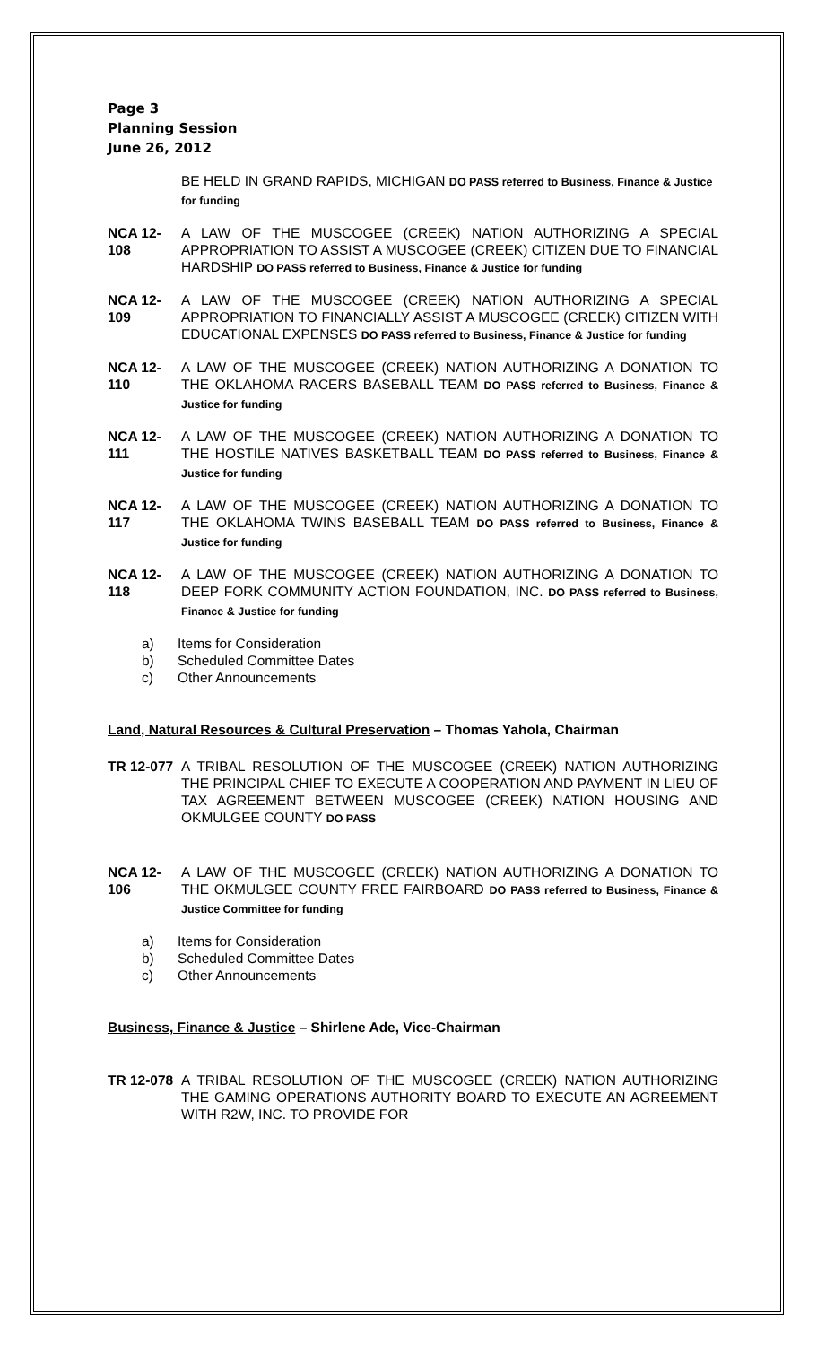Page 3
Planning Session
June 26, 2012
BE HELD IN GRAND RAPIDS, MICHIGAN DO PASS referred to Business, Finance & Justice for funding
NCA 12-108
A LAW OF THE MUSCOGEE (CREEK) NATION AUTHORIZING A SPECIAL APPROPRIATION TO ASSIST A MUSCOGEE (CREEK) CITIZEN DUE TO FINANCIAL HARDSHIP DO PASS referred to Business, Finance & Justice for funding
NCA 12-109
A LAW OF THE MUSCOGEE (CREEK) NATION AUTHORIZING A SPECIAL APPROPRIATION TO FINANCIALLY ASSIST A MUSCOGEE (CREEK) CITIZEN WITH EDUCATIONAL EXPENSES DO PASS referred to Business, Finance & Justice for funding
NCA 12-110
A LAW OF THE MUSCOGEE (CREEK) NATION AUTHORIZING A DONATION TO THE OKLAHOMA RACERS BASEBALL TEAM DO PASS referred to Business, Finance & Justice for funding
NCA 12-111
A LAW OF THE MUSCOGEE (CREEK) NATION AUTHORIZING A DONATION TO THE HOSTILE NATIVES BASKETBALL TEAM DO PASS referred to Business, Finance & Justice for funding
NCA 12-117
A LAW OF THE MUSCOGEE (CREEK) NATION AUTHORIZING A DONATION TO THE OKLAHOMA TWINS BASEBALL TEAM DO PASS referred to Business, Finance & Justice for funding
NCA 12-118
A LAW OF THE MUSCOGEE (CREEK) NATION AUTHORIZING A DONATION TO DEEP FORK COMMUNITY ACTION FOUNDATION, INC. DO PASS referred to Business, Finance & Justice for funding
a) Items for Consideration
b) Scheduled Committee Dates
c) Other Announcements
Land, Natural Resources & Cultural Preservation – Thomas Yahola, Chairman
TR 12-077
A TRIBAL RESOLUTION OF THE MUSCOGEE (CREEK) NATION AUTHORIZING THE PRINCIPAL CHIEF TO EXECUTE A COOPERATION AND PAYMENT IN LIEU OF TAX AGREEMENT BETWEEN MUSCOGEE (CREEK) NATION HOUSING AND OKMULGEE COUNTY DO PASS
NCA 12-106
A LAW OF THE MUSCOGEE (CREEK) NATION AUTHORIZING A DONATION TO THE OKMULGEE COUNTY FREE FAIRBOARD DO PASS referred to Business, Finance & Justice Committee for funding
a) Items for Consideration
b) Scheduled Committee Dates
c) Other Announcements
Business, Finance & Justice – Shirlene Ade, Vice-Chairman
TR 12-078
A TRIBAL RESOLUTION OF THE MUSCOGEE (CREEK) NATION AUTHORIZING THE GAMING OPERATIONS AUTHORITY BOARD TO EXECUTE AN AGREEMENT WITH R2W, INC. TO PROVIDE FOR